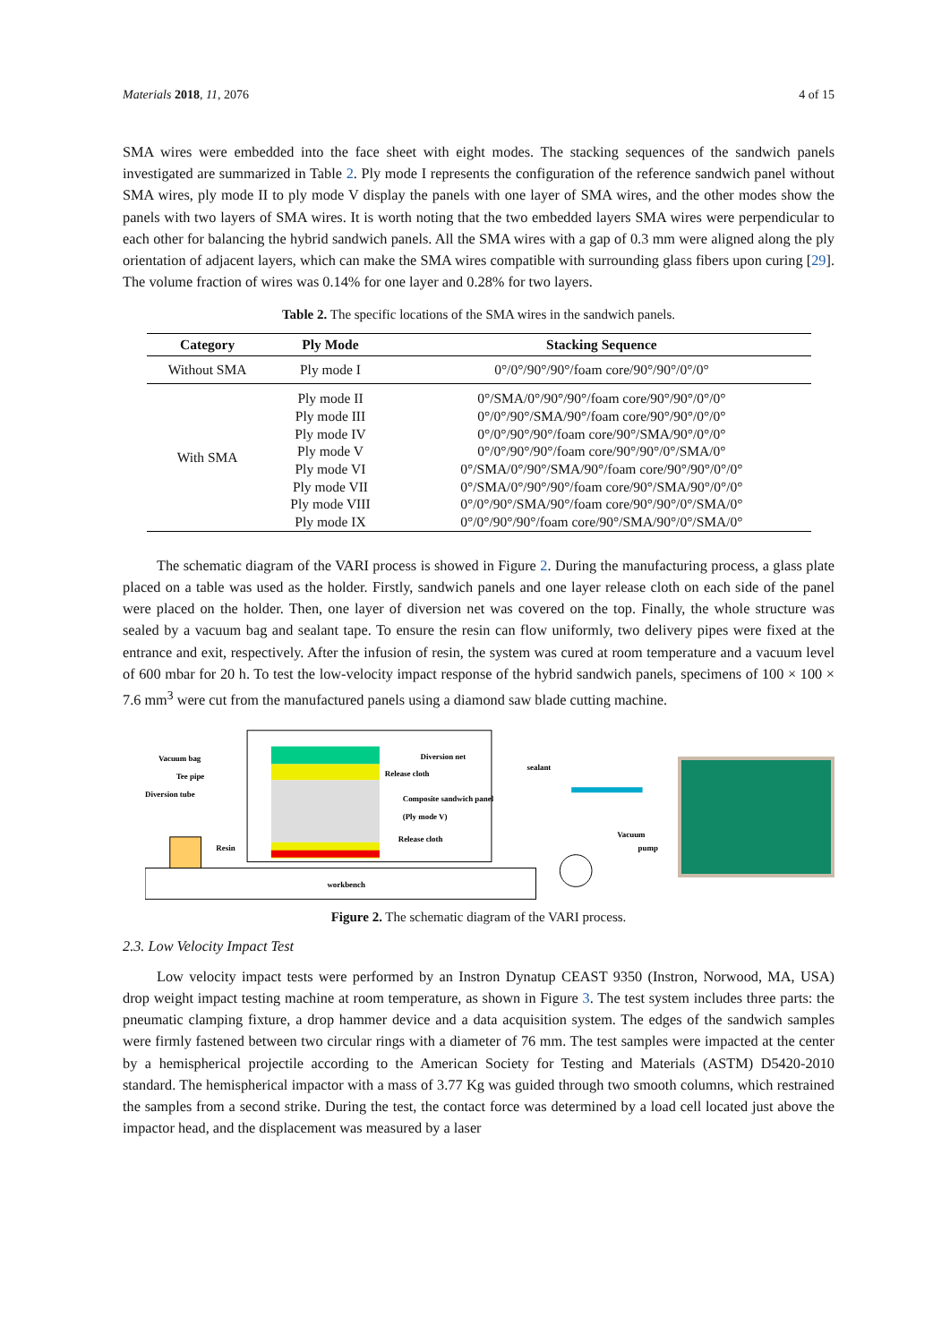Materials 2018, 11, 2076 4 of 15
SMA wires were embedded into the face sheet with eight modes. The stacking sequences of the sandwich panels investigated are summarized in Table 2. Ply mode I represents the configuration of the reference sandwich panel without SMA wires, ply mode II to ply mode V display the panels with one layer of SMA wires, and the other modes show the panels with two layers of SMA wires. It is worth noting that the two embedded layers SMA wires were perpendicular to each other for balancing the hybrid sandwich panels. All the SMA wires with a gap of 0.3 mm were aligned along the ply orientation of adjacent layers, which can make the SMA wires compatible with surrounding glass fibers upon curing [29]. The volume fraction of wires was 0.14% for one layer and 0.28% for two layers.
Table 2. The specific locations of the SMA wires in the sandwich panels.
| Category | Ply Mode | Stacking Sequence |
| --- | --- | --- |
| Without SMA | Ply mode I | 0°/0°/90°/90°/foam core/90°/90°/0°/0° |
| With SMA | Ply mode II | 0°/SMA/0°/90°/90°/foam core/90°/90°/0°/0° |
| | Ply mode III | 0°/0°/90°/SMA/90°/foam core/90°/90°/0°/0° |
| | Ply mode IV | 0°/0°/90°/90°/foam core/90°/SMA/90°/0°/0° |
| | Ply mode V | 0°/0°/90°/90°/foam core/90°/90°/0°/SMA/0° |
| | Ply mode VI | 0°/SMA/0°/90°/SMA/90°/foam core/90°/90°/0°/0° |
| | Ply mode VII | 0°/SMA/0°/90°/90°/foam core/90°/SMA/90°/0°/0° |
| | Ply mode VIII | 0°/0°/90°/SMA/90°/foam core/90°/90°/0°/SMA/0° |
| | Ply mode IX | 0°/0°/90°/90°/foam core/90°/SMA/90°/0°/SMA/0° |
The schematic diagram of the VARI process is showed in Figure 2. During the manufacturing process, a glass plate placed on a table was used as the holder. Firstly, sandwich panels and one layer release cloth on each side of the panel were placed on the holder. Then, one layer of diversion net was covered on the top. Finally, the whole structure was sealed by a vacuum bag and sealant tape. To ensure the resin can flow uniformly, two delivery pipes were fixed at the entrance and exit, respectively. After the infusion of resin, the system was cured at room temperature and a vacuum level of 600 mbar for 20 h. To test the low-velocity impact response of the hybrid sandwich panels, specimens of 100 × 100 × 7.6 mm<sup>3</sup> were cut from the manufactured panels using a diamond saw blade cutting machine.
workbench
Vacuum bag
Tee pipe
Diversion tube
Resin
Diversion net
Release cloth
Composite sandwich panel
(Ply mode V)
Release cloth
sealant
Vacuum
pump
Figure 2. The schematic diagram of the VARI process.
2.3. Low Velocity Impact Test
Low velocity impact tests were performed by an Instron Dynatup CEAST 9350 (Instron, Norwood, MA, USA) drop weight impact testing machine at room temperature, as shown in Figure 3. The test system includes three parts: the pneumatic clamping fixture, a drop hammer device and a data acquisition system. The edges of the sandwich samples were firmly fastened between two circular rings with a diameter of 76 mm. The test samples were impacted at the center by a hemispherical projectile according to the American Society for Testing and Materials (ASTM) D5420-2010 standard. The hemispherical impactor with a mass of 3.77 Kg was guided through two smooth columns, which restrained the samples from a second strike. During the test, the contact force was determined by a load cell located just above the impactor head, and the displacement was measured by a laser